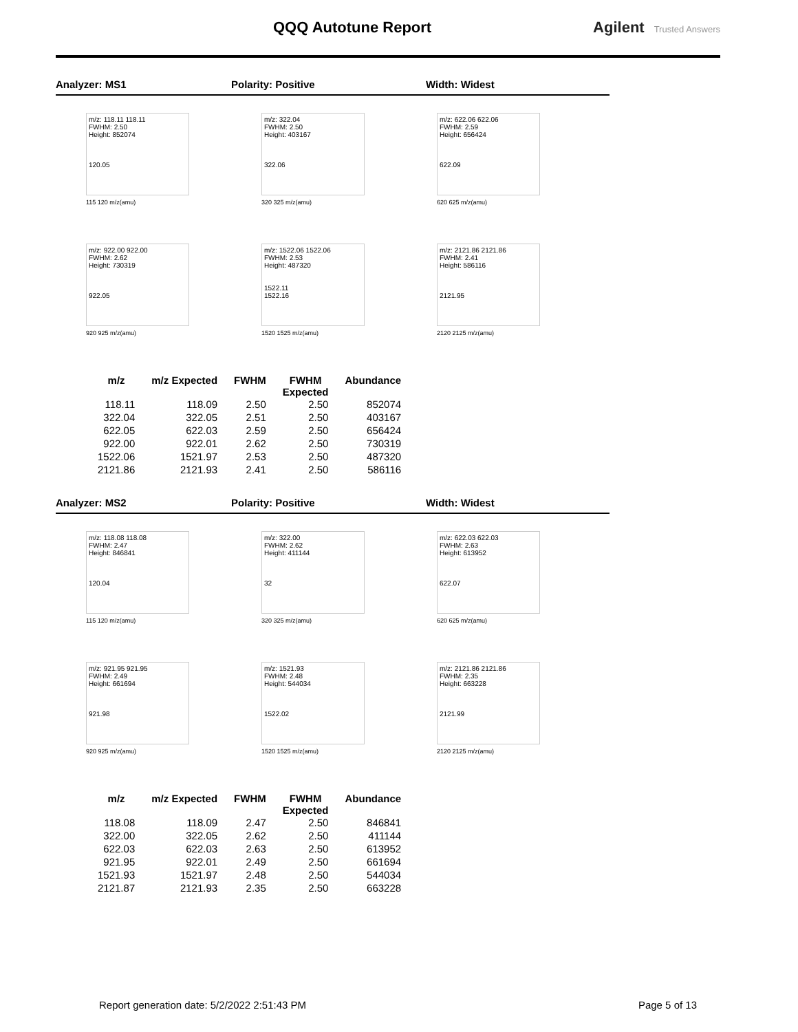QQQ Autotune Report Agilent Trusted Answers
Analyzer: MS1 Polarity: Positive Width: Widest
m/z: 118.11 118.11
FWHM: 2.50
Height: 852074
120.05
115 120 m/z(amu)
m/z: 322.04
FWHM: 2.50
Height: 403167
322.06
320 325 m/z(amu)
m/z: 622.06 622.06
FWHM: 2.59
Height: 656424
622.09
620 625 m/z(amu)
m/z: 922.00 922.00
FWHM: 2.62
Height: 730319
922.05
920 925 m/z(amu)
m/z: 1522.06 1522.06
FWHM: 2.53
Height: 487320
1522.11
1522.16
1520 1525 m/z(amu)
m/z: 2121.86 2121.86
FWHM: 2.41
Height: 586116
2121.95
2120 2125 m/z(amu)
| m/z | m/z Expected | FWHM | FWHM Expected | Abundance |
| --- | --- | --- | --- | --- |
| 118.11 | 118.09 | 2.50 | 2.50 | 852074 |
| 322.04 | 322.05 | 2.51 | 2.50 | 403167 |
| 622.05 | 622.03 | 2.59 | 2.50 | 656424 |
| 922.00 | 922.01 | 2.62 | 2.50 | 730319 |
| 1522.06 | 1521.97 | 2.53 | 2.50 | 487320 |
| 2121.86 | 2121.93 | 2.41 | 2.50 | 586116 |
Analyzer: MS2 Polarity: Positive Width: Widest
m/z: 118.08 118.08
FWHM: 2.47
Height: 846841
120.04
115 120 m/z(amu)
m/z: 322.00
FWHM: 2.62
Height: 411144
32
320 325 m/z(amu)
m/z: 622.03 622.03
FWHM: 2.63
Height: 613952
622.07
620 625 m/z(amu)
m/z: 921.95 921.95
FWHM: 2.49
Height: 661694
921.98
920 925 m/z(amu)
m/z: 1521.93
FWHM: 2.48
Height: 544034
1522.02
1520 1525 m/z(amu)
m/z: 2121.86 2121.86
FWHM: 2.35
Height: 663228
2121.99
2120 2125 m/z(amu)
| m/z | m/z Expected | FWHM | FWHM Expected | Abundance |
| --- | --- | --- | --- | --- |
| 118.08 | 118.09 | 2.47 | 2.50 | 846841 |
| 322.00 | 322.05 | 2.62 | 2.50 | 411144 |
| 622.03 | 622.03 | 2.63 | 2.50 | 613952 |
| 921.95 | 922.01 | 2.49 | 2.50 | 661694 |
| 1521.93 | 1521.97 | 2.48 | 2.50 | 544034 |
| 2121.87 | 2121.93 | 2.35 | 2.50 | 663228 |
Report generation date: 5/2/2022 2:51:43 PM
Page 5 of 13